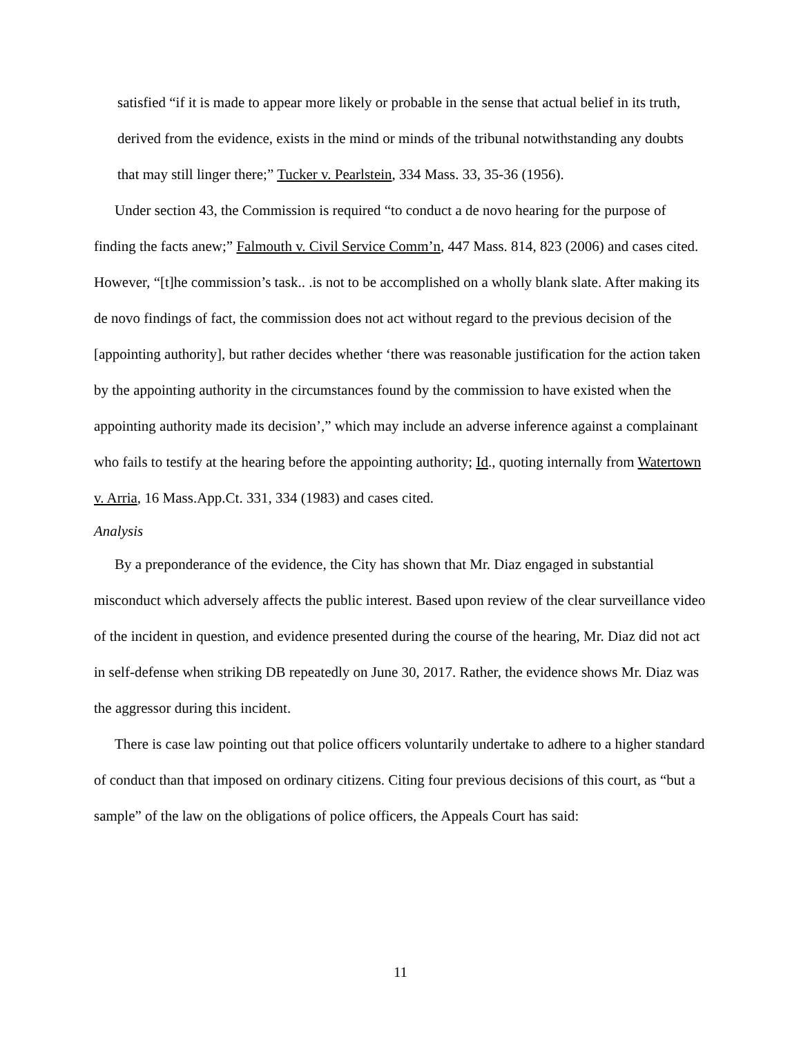satisfied “if it is made to appear more likely or probable in the sense that actual belief in its truth, derived from the evidence, exists in the mind or minds of the tribunal notwithstanding any doubts that may still linger there;” Tucker v. Pearlstein, 334 Mass. 33, 35-36 (1956).
Under section 43, the Commission is required “to conduct a de novo hearing for the purpose of finding the facts anew;” Falmouth v. Civil Service Comm’n, 447 Mass. 814, 823 (2006) and cases cited. However, “[t]he commission’s task.. .is not to be accomplished on a wholly blank slate. After making its de novo findings of fact, the commission does not act without regard to the previous decision of the [appointing authority], but rather decides whether ‘there was reasonable justification for the action taken by the appointing authority in the circumstances found by the commission to have existed when the appointing authority made its decision’,” which may include an adverse inference against a complainant who fails to testify at the hearing before the appointing authority; Id., quoting internally from Watertown v. Arria, 16 Mass.App.Ct. 331, 334 (1983) and cases cited.
Analysis
By a preponderance of the evidence, the City has shown that Mr. Diaz engaged in substantial misconduct which adversely affects the public interest. Based upon review of the clear surveillance video of the incident in question, and evidence presented during the course of the hearing, Mr. Diaz did not act in self-defense when striking DB repeatedly on June 30, 2017. Rather, the evidence shows Mr. Diaz was the aggressor during this incident.
There is case law pointing out that police officers voluntarily undertake to adhere to a higher standard of conduct than that imposed on ordinary citizens. Citing four previous decisions of this court, as “but a sample” of the law on the obligations of police officers, the Appeals Court has said:
11